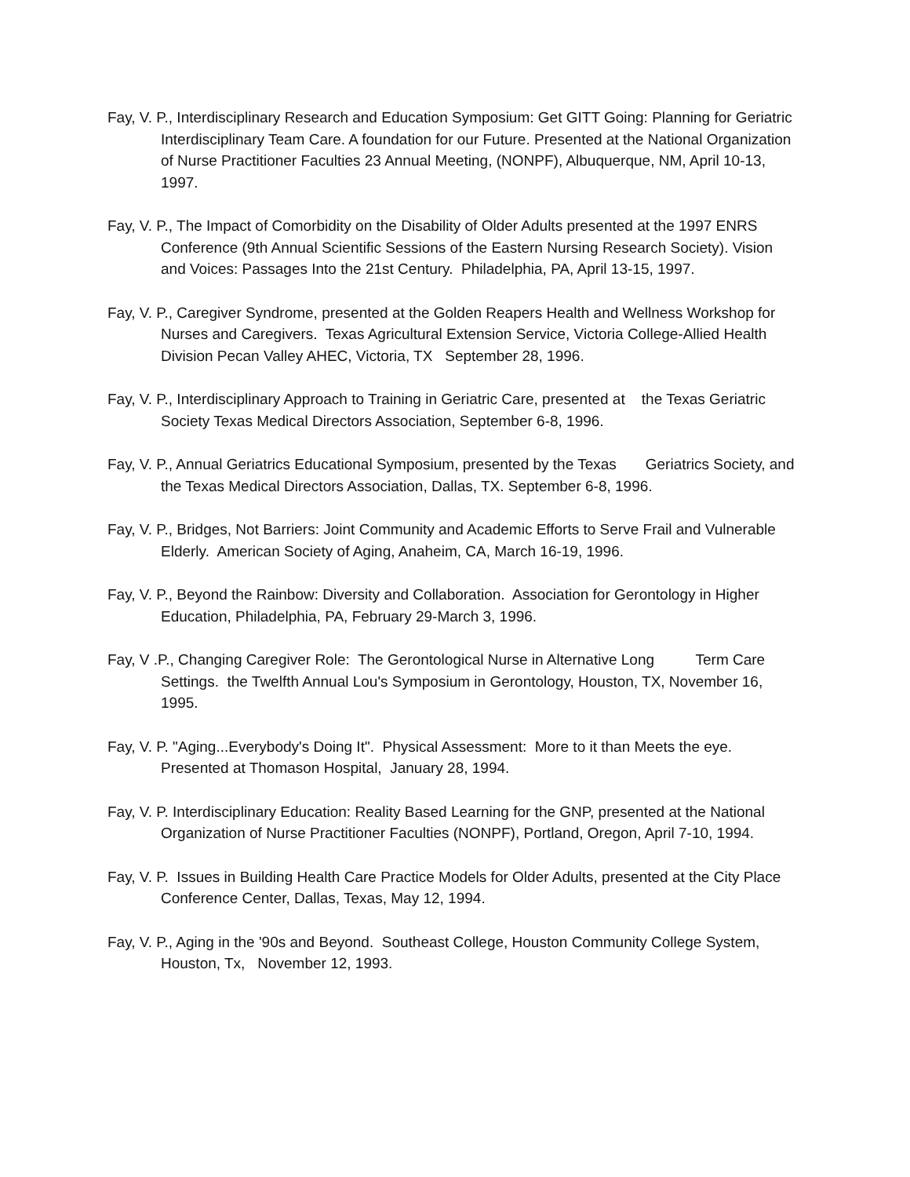Fay, V. P., Interdisciplinary Research and Education Symposium: Get GITT Going: Planning for Geriatric Interdisciplinary Team Care. A foundation for our Future. Presented at the National Organization of Nurse Practitioner Faculties 23 Annual Meeting, (NONPF), Albuquerque, NM, April 10-13, 1997.
Fay, V. P., The Impact of Comorbidity on the Disability of Older Adults presented at the 1997 ENRS Conference (9th Annual Scientific Sessions of the Eastern Nursing Research Society). Vision and Voices: Passages Into the 21st Century. Philadelphia, PA, April 13-15, 1997.
Fay, V. P., Caregiver Syndrome, presented at the Golden Reapers Health and Wellness Workshop for Nurses and Caregivers. Texas Agricultural Extension Service, Victoria College-Allied Health Division Pecan Valley AHEC, Victoria, TX September 28, 1996.
Fay, V. P., Interdisciplinary Approach to Training in Geriatric Care, presented at the Texas Geriatric Society Texas Medical Directors Association, September 6-8, 1996.
Fay, V. P., Annual Geriatrics Educational Symposium, presented by the Texas Geriatrics Society, and the Texas Medical Directors Association, Dallas, TX. September 6-8, 1996.
Fay, V. P., Bridges, Not Barriers: Joint Community and Academic Efforts to Serve Frail and Vulnerable Elderly. American Society of Aging, Anaheim, CA, March 16-19, 1996.
Fay, V. P., Beyond the Rainbow: Diversity and Collaboration. Association for Gerontology in Higher Education, Philadelphia, PA, February 29-March 3, 1996.
Fay, V .P., Changing Caregiver Role: The Gerontological Nurse in Alternative Long Term Care Settings. the Twelfth Annual Lou's Symposium in Gerontology, Houston, TX, November 16, 1995.
Fay, V. P. "Aging...Everybody's Doing It". Physical Assessment: More to it than Meets the eye. Presented at Thomason Hospital, January 28, 1994.
Fay, V. P. Interdisciplinary Education: Reality Based Learning for the GNP, presented at the National Organization of Nurse Practitioner Faculties (NONPF), Portland, Oregon, April 7-10, 1994.
Fay, V. P. Issues in Building Health Care Practice Models for Older Adults, presented at the City Place Conference Center, Dallas, Texas, May 12, 1994.
Fay, V. P., Aging in the '90s and Beyond. Southeast College, Houston Community College System, Houston, Tx, November 12, 1993.